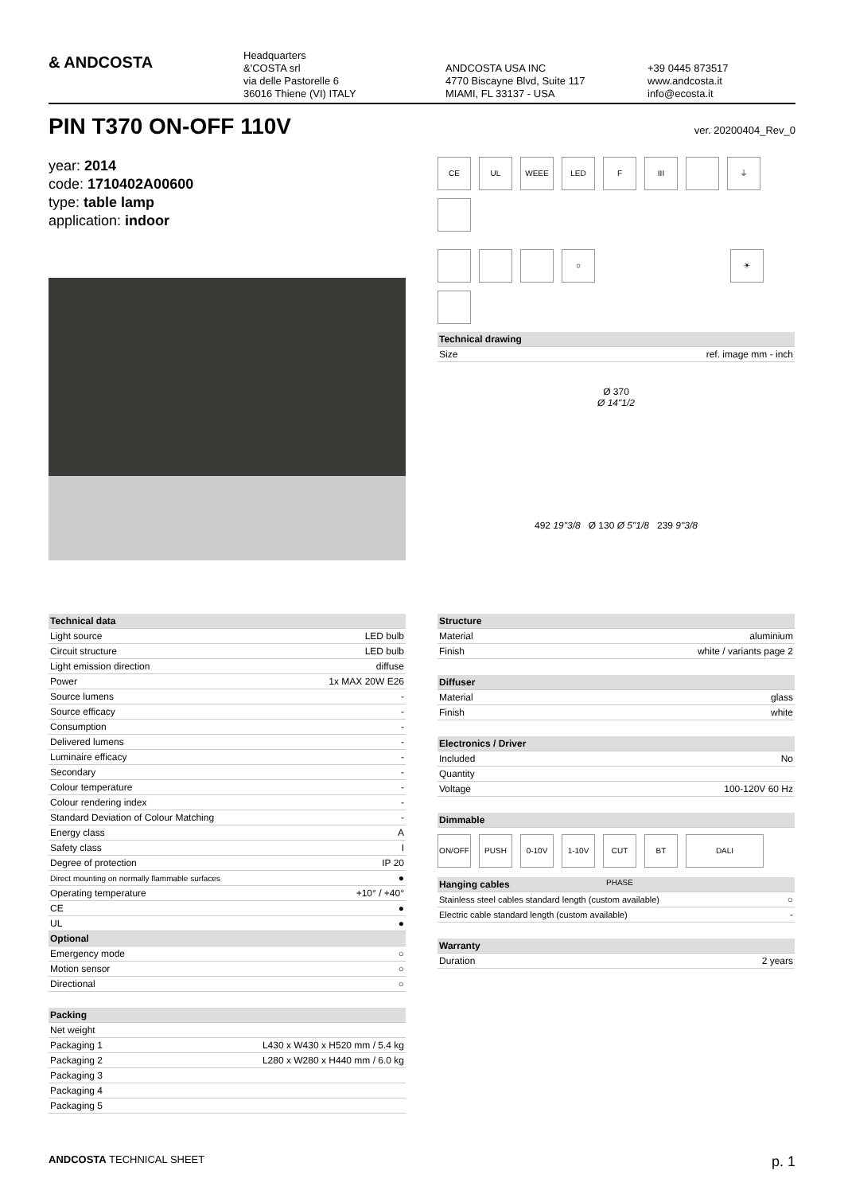& ANDCOSTA
Headquarters
&'COSTA srl
via delle Pastorelle 6
36016 Thiene (VI) ITALY
ANDCOSTA USA INC
4770 Biscayne Blvd, Suite 117
MIAMI, FL 33137 - USA
+39 0445 873517
www.andcosta.it
info@ecosta.it
PIN T370 ON-OFF 110V ver. 20200404_Rev_0
year: 2014
code: 1710402A00600
type: table lamp
application: indoor
CE
UL
WEEE
LED
F
III
⏚
○
☀
| Technical drawing | |
| --- | --- |
| Size | ref. image mm - inch |
Ø 370
Ø 14"1/2
492 19"3/8 Ø 130 Ø 5"1/8 239 9"3/8
| Technical data | |
| --- | --- |
| Light source | LED bulb |
| Circuit structure | LED bulb |
| Light emission direction | diffuse |
| Power | 1x MAX 20W E26 |
| Source lumens | - |
| Source efficacy | - |
| Consumption | - |
| Delivered lumens | - |
| Luminaire efficacy | - |
| Secondary | - |
| Colour temperature | - |
| Colour rendering index | - |
| Standard Deviation of Colour Matching | - |
| Energy class | A |
| Safety class | I |
| Degree of protection | IP 20 |
| Direct mounting on normally flammable surfaces | ● |
| Operating temperature | +10° / +40° |
| CE | ● |
| UL | ● |
| Optional | |
| Emergency mode | ○ |
| Motion sensor | ○ |
| Directional | ○ |
| Packing | |
| --- | --- |
| Net weight | |
| Packaging 1 | L430 x W430 x H520 mm / 5.4 kg |
| Packaging 2 | L280 x W280 x H440 mm / 6.0 kg |
| Packaging 3 | |
| Packaging 4 | |
| Packaging 5 | |
| Structure | |
| --- | --- |
| Material | aluminium |
| Finish | white / variants page 2 |
| Diffuser | |
| --- | --- |
| Material | glass |
| Finish | white |
| Electronics / Driver | |
| --- | --- |
| Included | No |
| Quantity | |
| Voltage | 100-120V 60 Hz |
| Dimmable |
| --- |
ON/OFF
PUSH
0-10V
1-10V
CUT PHASE
BT
DALI
| Hanging cables | |
| --- | --- |
| Stainless steel cables standard length (custom available) | ○ |
| Electric cable standard length (custom available) | - |
| Warranty | |
| --- | --- |
| Duration | 2 years |
ANDCOSTA TECHNICAL SHEET
p. 1